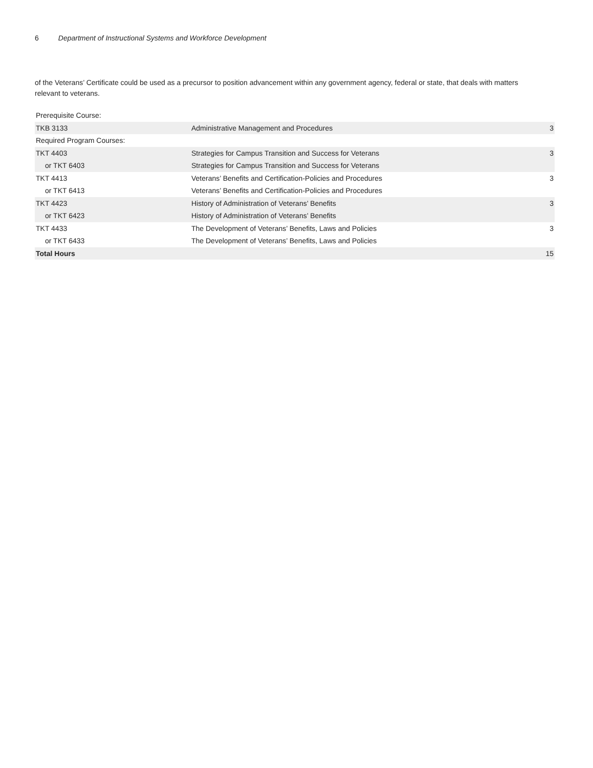6 Department of Instructional Systems and Workforce Development
of the Veterans’ Certificate could be used as a precursor to position advancement within any government agency, federal or state, that deals with matters relevant to veterans.
| Prerequisite Course: | | |
| TKB 3133 | Administrative Management and Procedures | 3 |
| Required Program Courses: | | |
| TKT 4403 | Strategies for Campus Transition and Success for Veterans | 3 |
| or TKT 6403 | Strategies for Campus Transition and Success for Veterans | |
| TKT 4413 | Veterans’ Benefits and Certification-Policies and Procedures | 3 |
| or TKT 6413 | Veterans’ Benefits and Certification-Policies and Procedures | |
| TKT 4423 | History of Administration of Veterans’ Benefits | 3 |
| or TKT 6423 | History of Administration of Veterans’ Benefits | |
| TKT 4433 | The Development of Veterans’ Benefits, Laws and Policies | 3 |
| or TKT 6433 | The Development of Veterans’ Benefits, Laws and Policies | |
| Total Hours | | 15 |